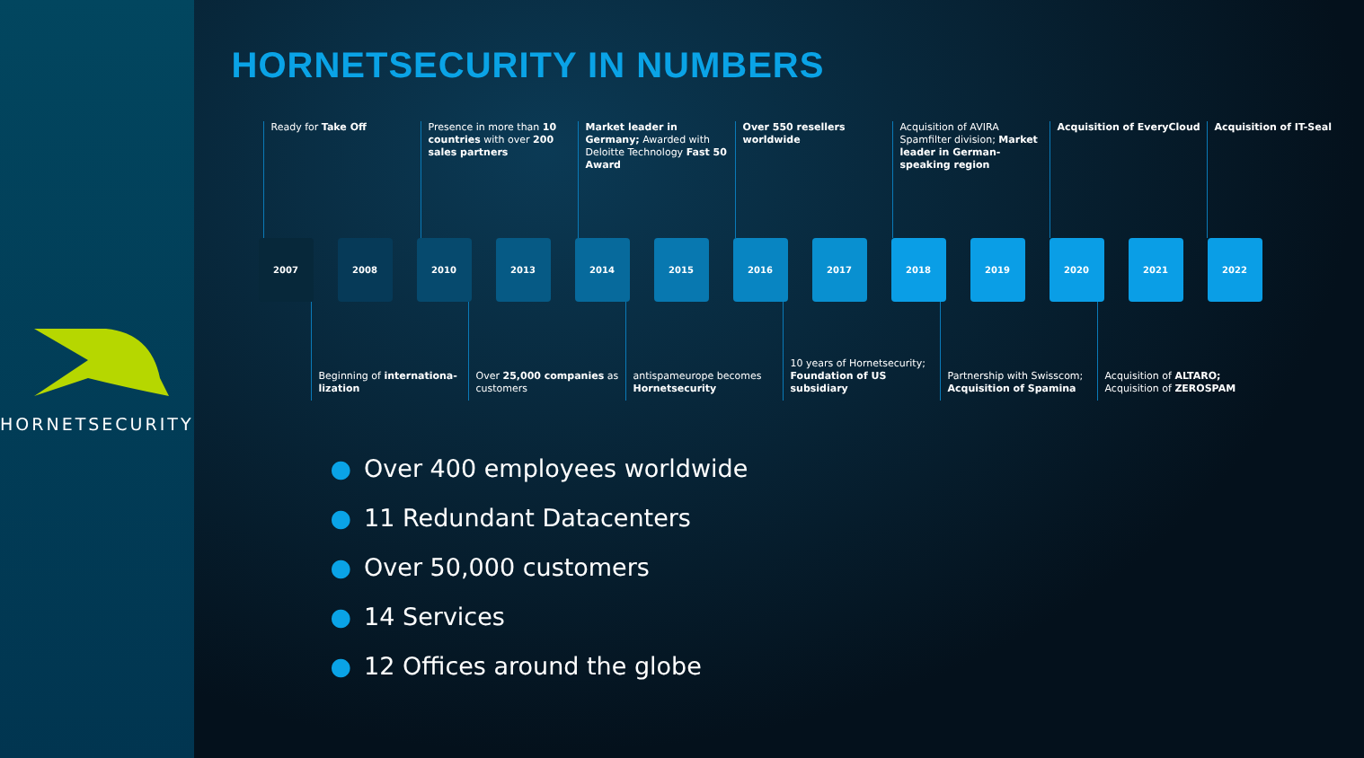HORNETSECURITY
HORNETSECURITY IN NUMBERS
Ready for Take Off Presence in more than 10 countries with over 200 sales partners
Market leader in Germany; Awarded with Deloitte Technology Fast 50 Award
Over 550 resellers worldwide
Acquisition of AVIRA Spamfilter division; Market leader in German-speaking region
Acquisition of EveryCloud Acquisition of IT-Seal
2007 2008 2010 2013 2014 2015 2016 2017 2018 2019 2020 2021 2022
Beginning of internationa-lization
Over 25,000 companies as customers
antispameurope becomes Hornetsecurity
10 years of Hornetsecurity; Foundation of US subsidiary
Partnership with Swisscom; Acquisition of Spamina
Acquisition of ALTARO; Acquisition of ZEROSPAM
● Over 400 employees worldwide
● 11 Redundant Datacenters
● Over 50,000 customers
● 14 Services
● 12 Offices around the globe